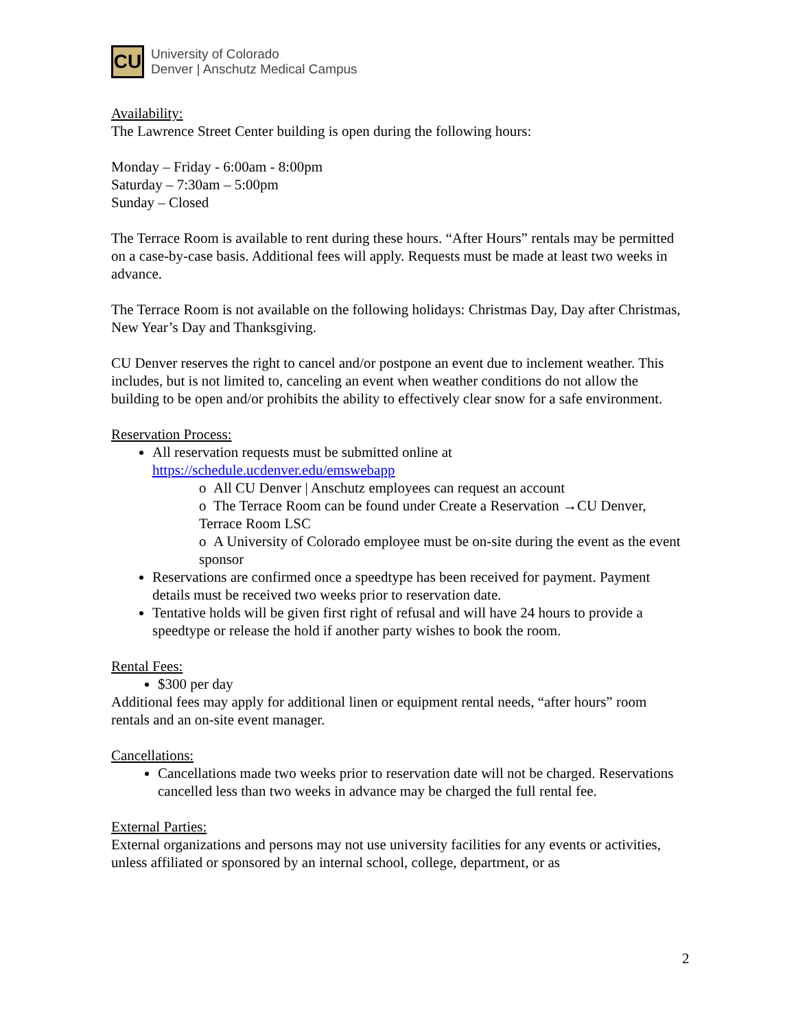CU
University of Colorado
Denver | Anschutz Medical Campus
Availability:
The Lawrence Street Center building is open during the following hours:
Monday – Friday - 6:00am - 8:00pm
Saturday – 7:30am – 5:00pm
Sunday – Closed
The Terrace Room is available to rent during these hours. “After Hours” rentals may be permitted on a case-by-case basis. Additional fees will apply. Requests must be made at least two weeks in advance.
The Terrace Room is not available on the following holidays: Christmas Day, Day after Christmas, New Year’s Day and Thanksgiving.
CU Denver reserves the right to cancel and/or postpone an event due to inclement weather. This includes, but is not limited to, canceling an event when weather conditions do not allow the building to be open and/or prohibits the ability to effectively clear snow for a safe environment.
Reservation Process:
All reservation requests must be submitted online at https://schedule.ucdenver.edu/emswebapp
o All CU Denver | Anschutz employees can request an account
o The Terrace Room can be found under Create a Reservation →CU Denver, Terrace Room LSC
o A University of Colorado employee must be on-site during the event as the event sponsor
Reservations are confirmed once a speedtype has been received for payment. Payment details must be received two weeks prior to reservation date.
Tentative holds will be given first right of refusal and will have 24 hours to provide a speedtype or release the hold if another party wishes to book the room.
Rental Fees:
$300 per day
Additional fees may apply for additional linen or equipment rental needs, “after hours” room rentals and an on-site event manager.
Cancellations:
Cancellations made two weeks prior to reservation date will not be charged. Reservations cancelled less than two weeks in advance may be charged the full rental fee.
External Parties:
External organizations and persons may not use university facilities for any events or activities, unless affiliated or sponsored by an internal school, college, department, or as
2